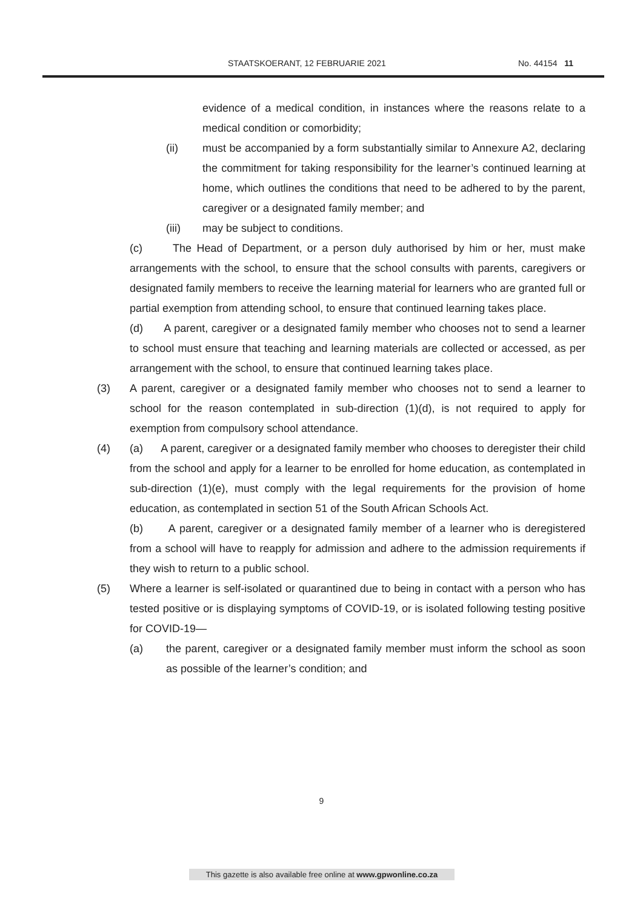STAATSKOERANT, 12 FEBRUARIE 2021 No. 44154 11
evidence of a medical condition, in instances where the reasons relate to a medical condition or comorbidity;
(ii) must be accompanied by a form substantially similar to Annexure A2, declaring the commitment for taking responsibility for the learner’s continued learning at home, which outlines the conditions that need to be adhered to by the parent, caregiver or a designated family member; and
(iii) may be subject to conditions.
(c) The Head of Department, or a person duly authorised by him or her, must make arrangements with the school, to ensure that the school consults with parents, caregivers or designated family members to receive the learning material for learners who are granted full or partial exemption from attending school, to ensure that continued learning takes place.
(d) A parent, caregiver or a designated family member who chooses not to send a learner to school must ensure that teaching and learning materials are collected or accessed, as per arrangement with the school, to ensure that continued learning takes place.
(3) A parent, caregiver or a designated family member who chooses not to send a learner to school for the reason contemplated in sub-direction (1)(d), is not required to apply for exemption from compulsory school attendance.
(4) (a) A parent, caregiver or a designated family member who chooses to deregister their child from the school and apply for a learner to be enrolled for home education, as contemplated in sub-direction (1)(e), must comply with the legal requirements for the provision of home education, as contemplated in section 51 of the South African Schools Act.
(b) A parent, caregiver or a designated family member of a learner who is deregistered from a school will have to reapply for admission and adhere to the admission requirements if they wish to return to a public school.
(5) Where a learner is self-isolated or quarantined due to being in contact with a person who has tested positive or is displaying symptoms of COVID-19, or is isolated following testing positive for COVID-19—
(a) the parent, caregiver or a designated family member must inform the school as soon as possible of the learner’s condition; and
9
This gazette is also available free online at www.gpwonline.co.za